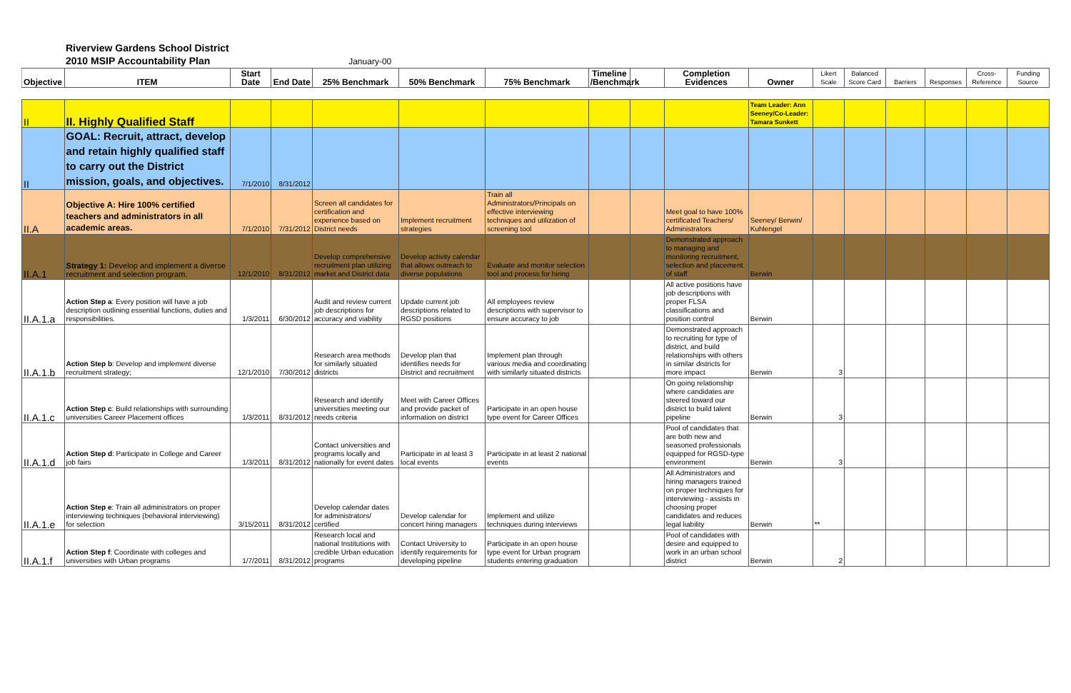Riverview Gardens School District
2010 MSIP Accountability Plan January-00
| Objective | ITEM | Start Date | End Date | 25% Benchmark | 50% Benchmark | 75% Benchmark | Timeline /Benchmark | | Completion Evidences | Owner | Likert Scale | Balanced Score Card | Barriers | Responses | Cross-Reference | Funding Source |
| --- | --- | --- | --- | --- | --- | --- | --- | --- | --- | --- | --- | --- | --- | --- | --- | --- |
| II | II. Highly Qualified Staff | | | | | | | | | Team Leader: Ann Seeney/Co-Leader: Tamara Sunkett | | | | | | |
| II | GOAL: Recruit, attract, develop and retain highly qualified staff to carry out the District mission, goals, and objectives. | 7/1/2010 | 8/31/2012 | | | | | | | | | | | | | |
| II.A | Objective A: Hire 100% certified teachers and administrators in all academic areas. | 7/1/2010 | 7/31/2012 | Screen all candidates for certification and experience based on District needs | Implement recruitment strategies | Train all Administrators/Principals on effective interviewing techniques and utilization of screening tool | | | Meet goal to have 100% certificated Teachers/ Administrators | Seeney/ Berwin/ Kuhlengel | | | | | | |
| II.A.1 | Strategy 1: Develop and implement a diverse recruitment and selection program. | 12/1/2010 | 8/31/2012 | Develop comprehensive recruitment plan utilizing market and District data | Develop activity calendar that allows outreach to diverse populations | Evaluate and monitor selection tool and process for hiring | | | Demonstrated approach to managing and monitoring recruitment, selection and placement of staff | Berwin | | | | | | |
| II.A.1.a | Action Step a : Every position will have a job description outlining essential functions, duties and responsibilities. | 1/3/2011 | 6/30/2012 | Audit and review current job descriptions for accuracy and viability | Update current job descriptions related to RGSD positions | All employees review descriptions with supervisor to ensure accuracy to job | | | All active positions have job descriptions with proper FLSA classifications and position control | Berwin | | | | | | |
| II.A.1.b | Action Step b : Develop and implement diverse recruitment strategy; | 12/1/2010 | 7/30/2012 | Research area methods for similarly situated districts | Develop plan that identifies needs for District and recruitment | Implement plan through various media and coordinating with similarly situated districts | | | Demonstrated approach to recruiting for type of district, and build relationships with others in similar districts for more impact | Berwin | 3 | | | | | |
| II.A.1.c | Action Step c : Build relationships with surrounding universities Career Placement offices | 1/3/2011 | 8/31/2012 | Research and identify universities meeting our needs criteria | Meet with Career Offices and provide packet of information on district | Participate in an open house type event for Career Offices | | | On going relationship where candidates are steered toward our district to build talent pipeline | Berwin | 3 | | | | | |
| II.A.1.d | Action Step d : Participate in College and Career job fairs | 1/3/2011 | 8/31/2012 | Contact universities and programs locally and nationally for event dates | Participate in at least 3 local events | Participate in at least 2 national events | | | Pool of candidates that are both new and seasoned professionals equipped for RGSD-type environment | Berwin | 3 | | | | | |
| II.A.1.e | Action Step e : Train all administrators on proper interviewing techniques (behavioral interviewing) for selection | 3/15/2011 | 8/31/2012 | Develop calendar dates for administrators/ certified | Develop calendar for concert hiring managers | Implement and utilize techniques during interviews | | | All Administrators and hiring managers trained on proper techniques for interviewing - assists in choosing proper candidates and reduces legal liability | Berwin | ** | | | | | |
| II.A.1.f | Action Step f : Coordinate with colleges and universities with Urban programs | 1/7/2011 | 8/31/2012 | Research local and national Institutions with credible Urban education programs | Contact University to identify requirements for developing pipeline | Participate in an open house type event for Urban program students entering graduation | | | Pool of candidates with desire and equipped to work in an urban school district | Berwin | 2 | | | | | |